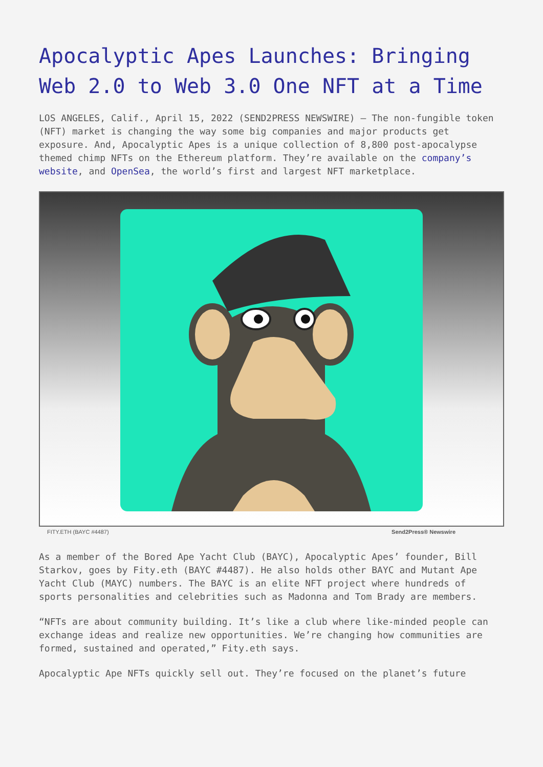Apocalyptic Apes Launches: Bringing Web 2.0 to Web 3.0 One NFT at a Time
LOS ANGELES, Calif., April 15, 2022 (SEND2PRESS NEWSWIRE) — The non-fungible token (NFT) market is changing the way some big companies and major products get exposure. And, Apocalyptic Apes is a unique collection of 8,800 post-apocalypse themed chimp NFTs on the Ethereum platform. They’re available on the company’s website, and OpenSea, the world’s first and largest NFT marketplace.
FITY.ETH (BAYC #4487) Send2Press® Newswire
As a member of the Bored Ape Yacht Club (BAYC), Apocalyptic Apes’ founder, Bill Starkov, goes by Fity.eth (BAYC #4487). He also holds other BAYC and Mutant Ape Yacht Club (MAYC) numbers. The BAYC is an elite NFT project where hundreds of sports personalities and celebrities such as Madonna and Tom Brady are members.
“NFTs are about community building. It’s like a club where like-minded people can exchange ideas and realize new opportunities. We’re changing how communities are formed, sustained and operated,” Fity.eth says.
Apocalyptic Ape NFTs quickly sell out. They’re focused on the planet’s future